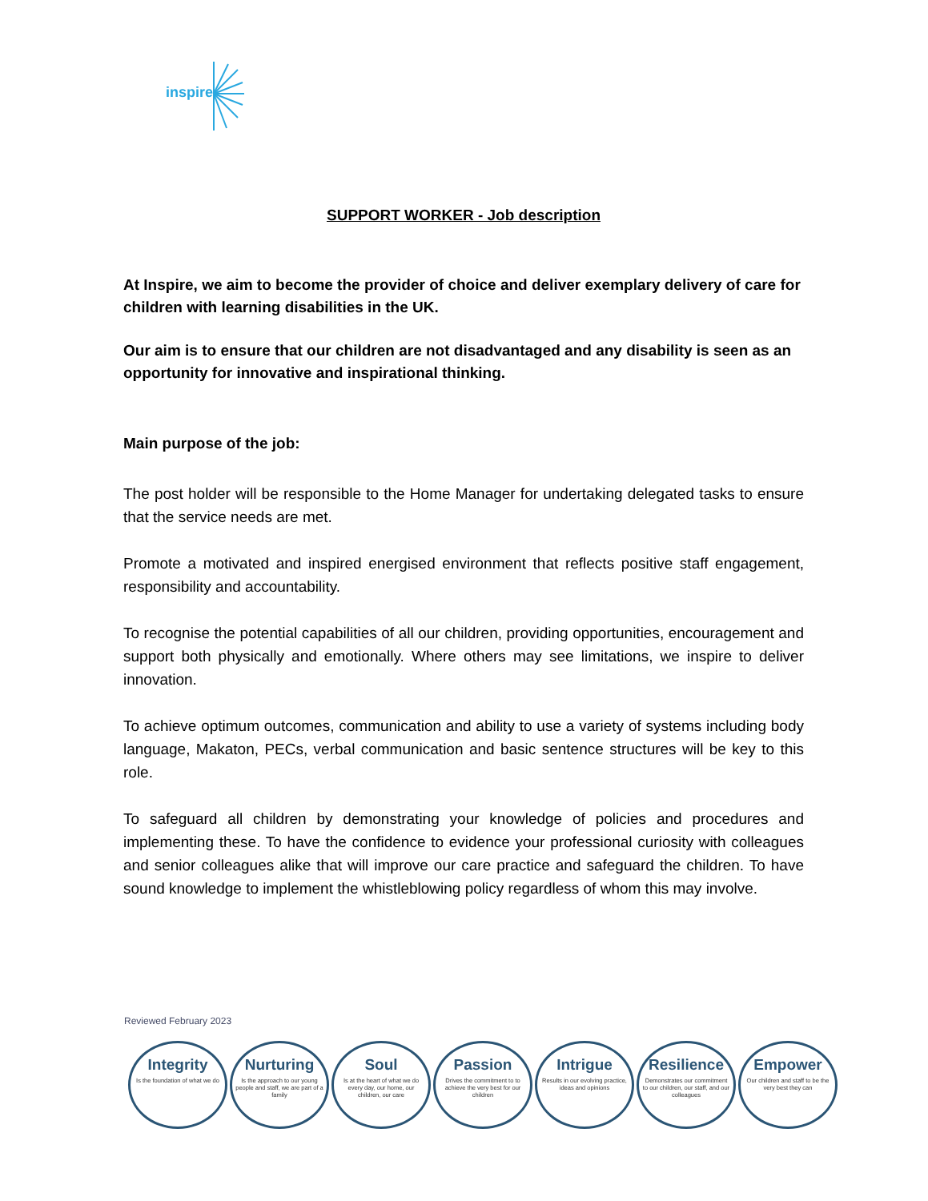inspire
SUPPORT WORKER - Job description
At Inspire, we aim to become the provider of choice and deliver exemplary delivery of care for children with learning disabilities in the UK.
Our aim is to ensure that our children are not disadvantaged and any disability is seen as an opportunity for innovative and inspirational thinking.
Main purpose of the job:
The post holder will be responsible to the Home Manager for undertaking delegated tasks to ensure that the service needs are met.
Promote a motivated and inspired energised environment that reflects positive staff engagement, responsibility and accountability.
To recognise the potential capabilities of all our children, providing opportunities, encouragement and support both physically and emotionally. Where others may see limitations, we inspire to deliver innovation.
To achieve optimum outcomes, communication and ability to use a variety of systems including body language, Makaton, PECs, verbal communication and basic sentence structures will be key to this role.
To safeguard all children by demonstrating your knowledge of policies and procedures and implementing these. To have the confidence to evidence your professional curiosity with colleagues and senior colleagues alike that will improve our care practice and safeguard the children. To have sound knowledge to implement the whistleblowing policy regardless of whom this may involve.
Reviewed February 2023
Integrity
Is the foundation of what we do
Nurturing
Is the approach to our young people and staff, we are part of a family
Soul
Is at the heart of what we do every day, our home, our children, our care
Passion
Drives the commitment to to achieve the very best for our children
Intrigue
Results in our evolving practice, ideas and opinions
Resilience
Demonstrates our commitment to our children, our staff, and our colleagues
Empower
Our children and staff to be the very best they can